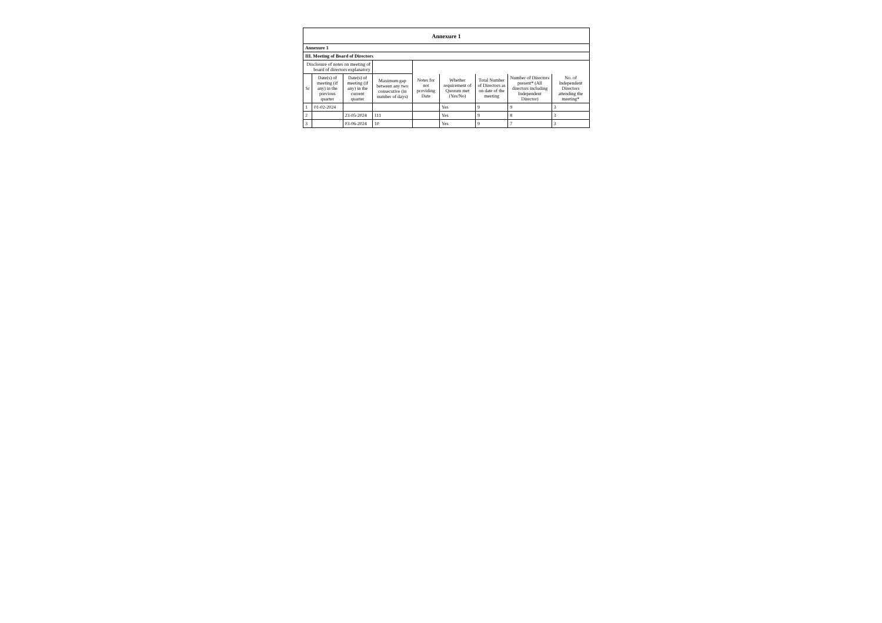| Annexure 1 | | | | | | | | |
| Annexure 1 | | | | | | | | |
| III. Meeting of Board of Directors | | | | | | | | |
| Disclosure of notes on meeting of board of directors explanatory | | | | | | | | |
| Sr | Date(s) of meeting (if any) in the previous quarter | Date(s) of meeting (if any) in the current quarter | Maximum gap between any two consecutive (in number of days) | Notes for not providing Date | Whether requirement of Quorum met (Yes/No) | Total Number of Directors as on date of the meeting | Number of Directors present* (All directors including Independent Director) | No. of Independent Directors attending the meeting* |
| 1 | 01-02-2024 | | | | Yes | 9 | 9 | 3 |
| 2 | | 23-05-2024 | 111 | | Yes | 9 | 8 | 3 |
| 3 | | 03-06-2024 | 10 | | Yes | 9 | 7 | 3 |